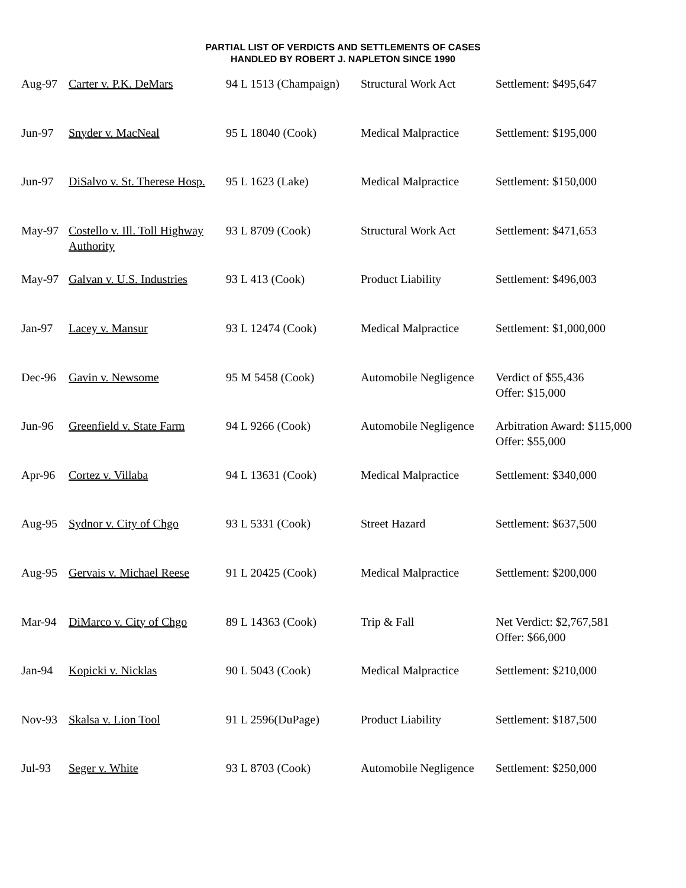PARTIAL LIST OF VERDICTS AND SETTLEMENTS OF CASES
HANDLED BY ROBERT J. NAPLETON SINCE 1990
| Aug-97 | Carter v. P.K. DeMars | 94 L 1513 (Champaign) | Structural Work Act | Settlement: $495,647 |
| Jun-97 | Snyder v. MacNeal | 95 L 18040 (Cook) | Medical Malpractice | Settlement: $195,000 |
| Jun-97 | DiSalvo v. St. Therese Hosp. | 95 L 1623 (Lake) | Medical Malpractice | Settlement: $150,000 |
| May-97 | Costello v. Ill. Toll Highway Authority | 93 L 8709 (Cook) | Structural Work Act | Settlement: $471,653 |
| May-97 | Galvan v. U.S. Industries | 93 L 413 (Cook) | Product Liability | Settlement: $496,003 |
| Jan-97 | Lacey v. Mansur | 93 L 12474 (Cook) | Medical Malpractice | Settlement: $1,000,000 |
| Dec-96 | Gavin v. Newsome | 95 M 5458 (Cook) | Automobile Negligence | Verdict of $55,436 Offer: $15,000 |
| Jun-96 | Greenfield v. State Farm | 94 L 9266 (Cook) | Automobile Negligence | Arbitration Award: $115,000 Offer: $55,000 |
| Apr-96 | Cortez v. Villaba | 94 L 13631 (Cook) | Medical Malpractice | Settlement: $340,000 |
| Aug-95 | Sydnor v. City of Chgo | 93 L 5331 (Cook) | Street Hazard | Settlement: $637,500 |
| Aug-95 | Gervais v. Michael Reese | 91 L 20425 (Cook) | Medical Malpractice | Settlement: $200,000 |
| Mar-94 | DiMarco v. City of Chgo | 89 L 14363 (Cook) | Trip & Fall | Net Verdict: $2,767,581 Offer: $66,000 |
| Jan-94 | Kopicki v. Nicklas | 90 L 5043 (Cook) | Medical Malpractice | Settlement: $210,000 |
| Nov-93 | Skalsa v. Lion Tool | 91 L 2596(DuPage) | Product Liability | Settlement: $187,500 |
| Jul-93 | Seger v. White | 93 L 8703 (Cook) | Automobile Negligence | Settlement: $250,000 |